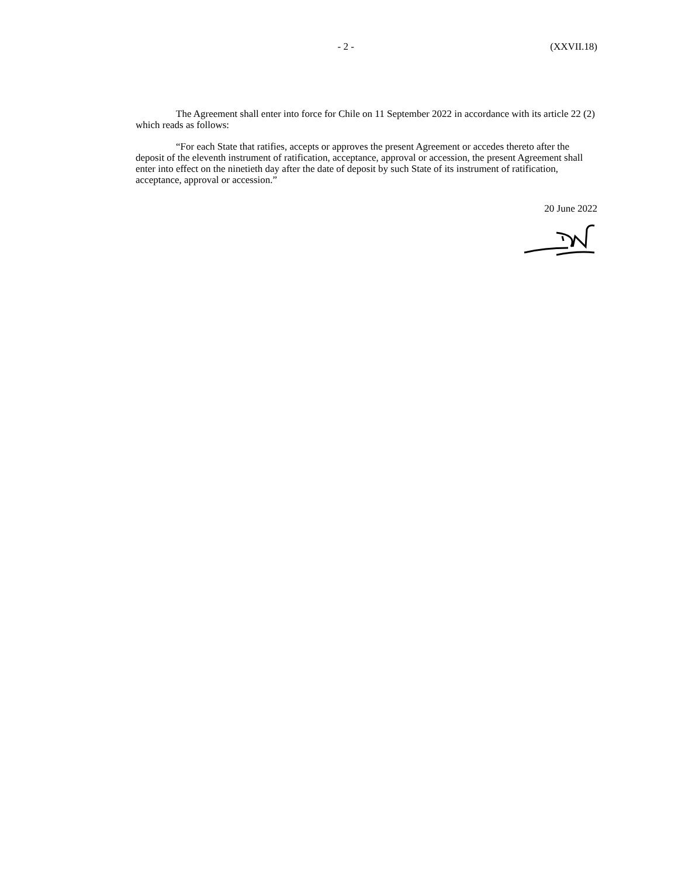- 2 - (XXVII.18)
The Agreement shall enter into force for Chile on 11 September 2022 in accordance with its article 22 (2) which reads as follows:
“For each State that ratifies, accepts or approves the present Agreement or accedes thereto after the deposit of the eleventh instrument of ratification, acceptance, approval or accession, the present Agreement shall enter into effect on the ninetieth day after the date of deposit by such State of its instrument of ratification, acceptance, approval or accession.”
20 June 2022